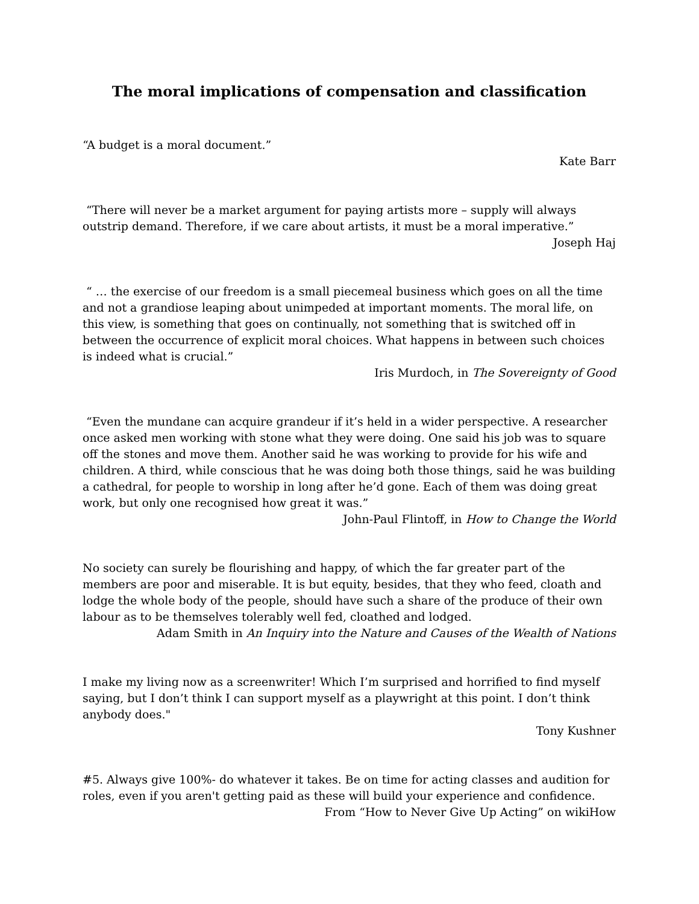The moral implications of compensation and classification
“A budget is a moral document.”
Kate Barr
“There will never be a market argument for paying artists more – supply will always outstrip demand. Therefore, if we care about artists, it must be a moral imperative.”
Joseph Haj
“ … the exercise of our freedom is a small piecemeal business which goes on all the time and not a grandiose leaping about unimpeded at important moments. The moral life, on this view, is something that goes on continually, not something that is switched off in between the occurrence of explicit moral choices. What happens in between such choices is indeed what is crucial.”
Iris Murdoch, in The Sovereignty of Good
“Even the mundane can acquire grandeur if it’s held in a wider perspective. A researcher once asked men working with stone what they were doing. One said his job was to square off the stones and move them. Another said he was working to provide for his wife and children. A third, while conscious that he was doing both those things, said he was building a cathedral, for people to worship in long after he’d gone. Each of them was doing great work, but only one recognised how great it was.”
John-Paul Flintoff, in How to Change the World
No society can surely be flourishing and happy, of which the far greater part of the members are poor and miserable. It is but equity, besides, that they who feed, cloath and lodge the whole body of the people, should have such a share of the produce of their own labour as to be themselves tolerably well fed, cloathed and lodged.
Adam Smith in An Inquiry into the Nature and Causes of the Wealth of Nations
I make my living now as a screenwriter! Which I’m surprised and horrified to find myself saying, but I don’t think I can support myself as a playwright at this point. I don’t think anybody does."
Tony Kushner
#5. Always give 100%- do whatever it takes. Be on time for acting classes and audition for roles, even if you aren't getting paid as these will build your experience and confidence.
From “How to Never Give Up Acting” on wikiHow